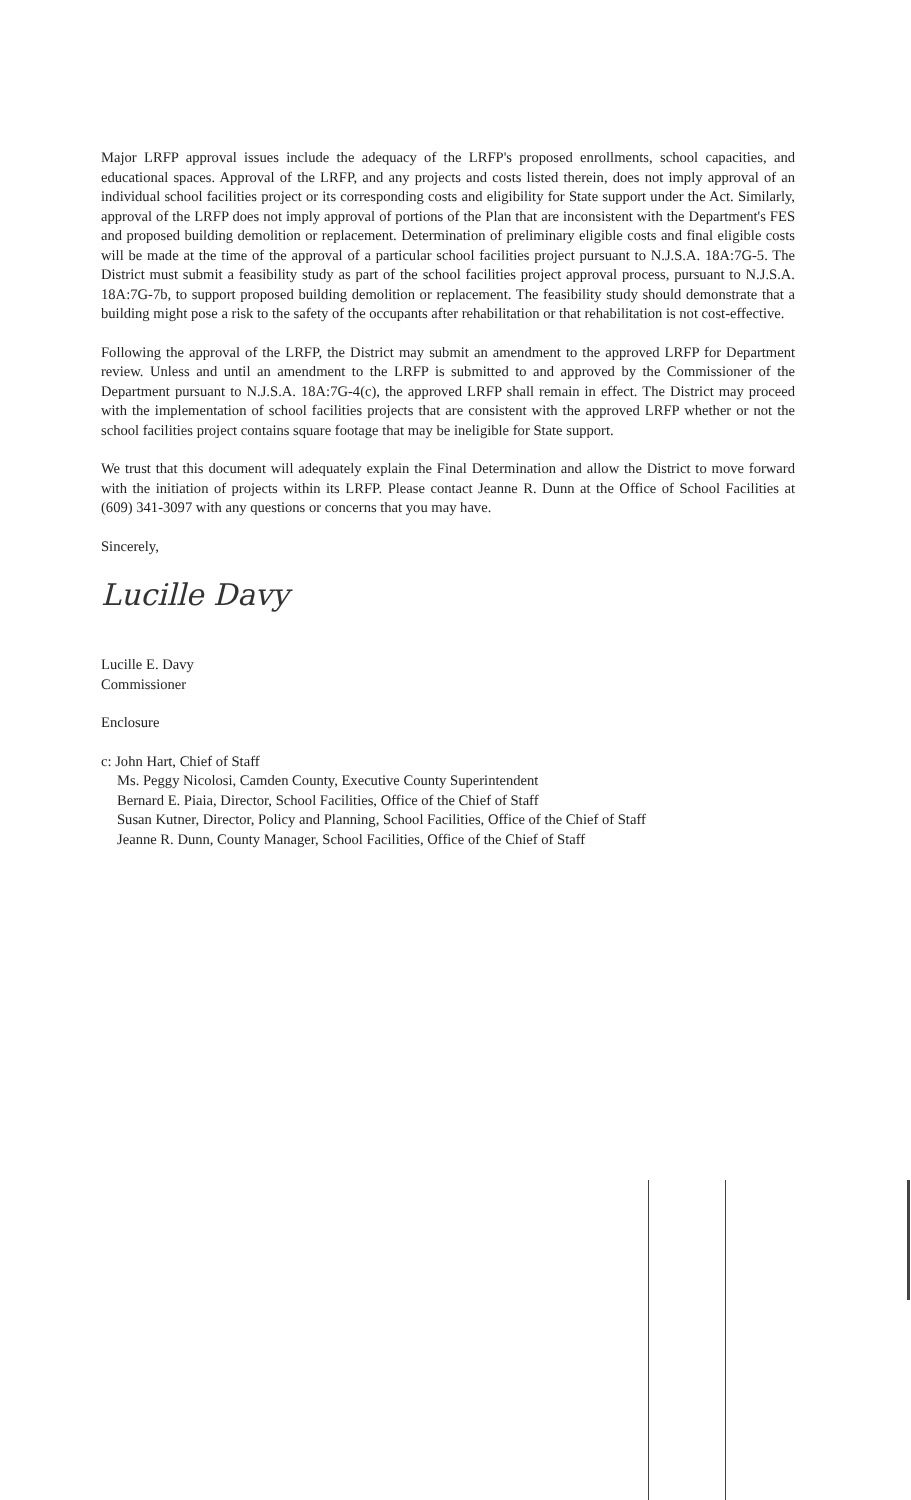Major LRFP approval issues include the adequacy of the LRFP's proposed enrollments, school capacities, and educational spaces. Approval of the LRFP, and any projects and costs listed therein, does not imply approval of an individual school facilities project or its corresponding costs and eligibility for State support under the Act. Similarly, approval of the LRFP does not imply approval of portions of the Plan that are inconsistent with the Department's FES and proposed building demolition or replacement. Determination of preliminary eligible costs and final eligible costs will be made at the time of the approval of a particular school facilities project pursuant to N.J.S.A. 18A:7G-5. The District must submit a feasibility study as part of the school facilities project approval process, pursuant to N.J.S.A. 18A:7G-7b, to support proposed building demolition or replacement. The feasibility study should demonstrate that a building might pose a risk to the safety of the occupants after rehabilitation or that rehabilitation is not cost-effective.
Following the approval of the LRFP, the District may submit an amendment to the approved LRFP for Department review. Unless and until an amendment to the LRFP is submitted to and approved by the Commissioner of the Department pursuant to N.J.S.A. 18A:7G-4(c), the approved LRFP shall remain in effect. The District may proceed with the implementation of school facilities projects that are consistent with the approved LRFP whether or not the school facilities project contains square footage that may be ineligible for State support.
We trust that this document will adequately explain the Final Determination and allow the District to move forward with the initiation of projects within its LRFP. Please contact Jeanne R. Dunn at the Office of School Facilities at (609) 341-3097 with any questions or concerns that you may have.
Sincerely,
Lucille Davy
Lucille E. Davy
Commissioner
Enclosure
c: John Hart, Chief of Staff
Ms. Peggy Nicolosi, Camden County, Executive County Superintendent
Bernard E. Piaia, Director, School Facilities, Office of the Chief of Staff
Susan Kutner, Director, Policy and Planning, School Facilities, Office of the Chief of Staff
Jeanne R. Dunn, County Manager, School Facilities, Office of the Chief of Staff